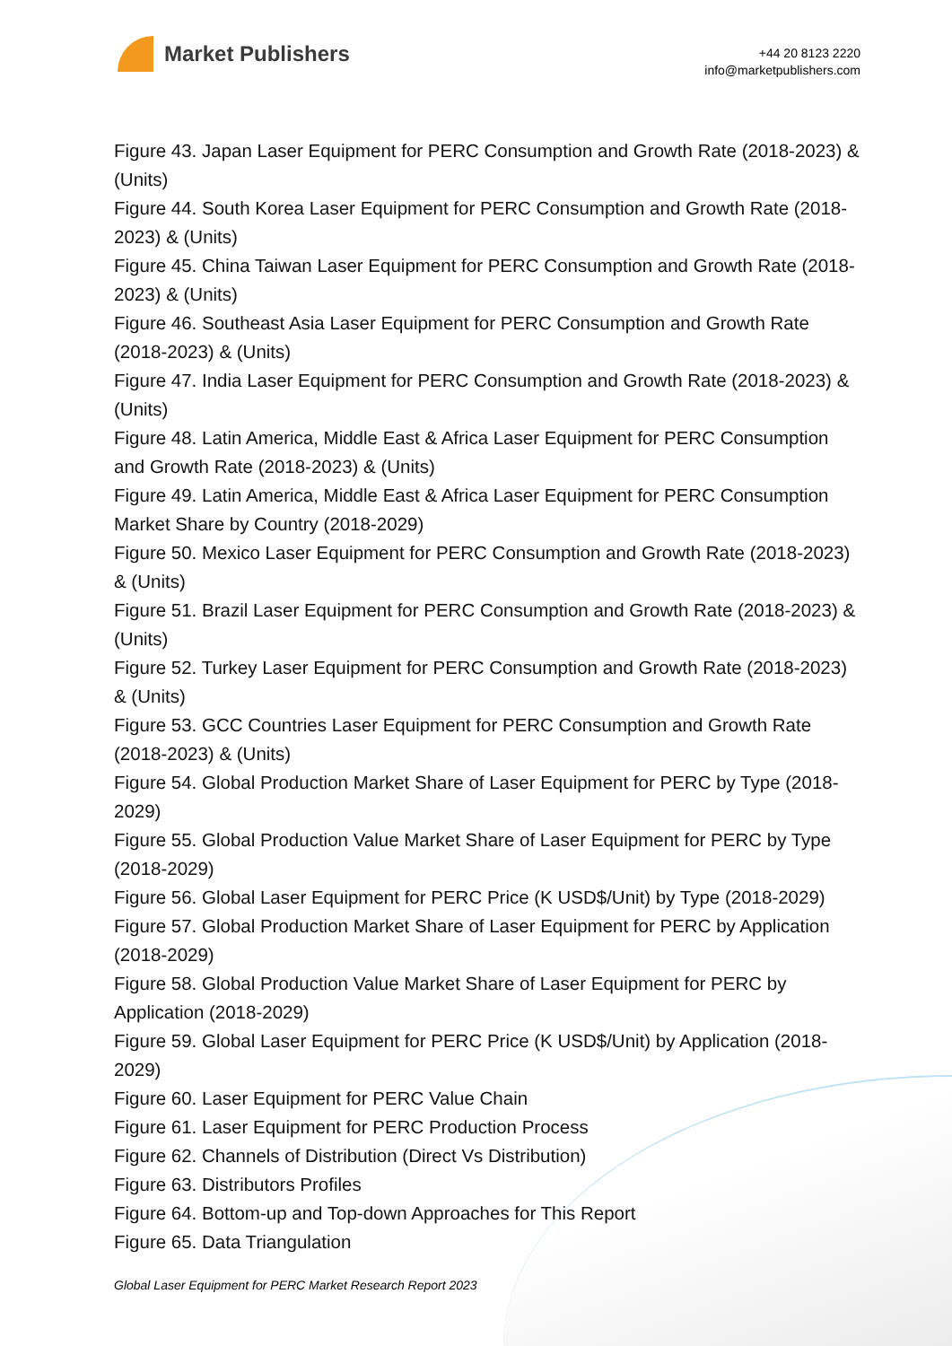Market Publishers
+44 20 8123 2220
info@marketpublishers.com
Figure 43. Japan Laser Equipment for PERC Consumption and Growth Rate (2018-2023) & (Units)
Figure 44. South Korea Laser Equipment for PERC Consumption and Growth Rate (2018-2023) & (Units)
Figure 45. China Taiwan Laser Equipment for PERC Consumption and Growth Rate (2018-2023) & (Units)
Figure 46. Southeast Asia Laser Equipment for PERC Consumption and Growth Rate (2018-2023) & (Units)
Figure 47. India Laser Equipment for PERC Consumption and Growth Rate (2018-2023) & (Units)
Figure 48. Latin America, Middle East & Africa Laser Equipment for PERC Consumption and Growth Rate (2018-2023) & (Units)
Figure 49. Latin America, Middle East & Africa Laser Equipment for PERC Consumption Market Share by Country (2018-2029)
Figure 50. Mexico Laser Equipment for PERC Consumption and Growth Rate (2018-2023) & (Units)
Figure 51. Brazil Laser Equipment for PERC Consumption and Growth Rate (2018-2023) & (Units)
Figure 52. Turkey Laser Equipment for PERC Consumption and Growth Rate (2018-2023) & (Units)
Figure 53. GCC Countries Laser Equipment for PERC Consumption and Growth Rate (2018-2023) & (Units)
Figure 54. Global Production Market Share of Laser Equipment for PERC by Type (2018-2029)
Figure 55. Global Production Value Market Share of Laser Equipment for PERC by Type (2018-2029)
Figure 56. Global Laser Equipment for PERC Price (K USD$/Unit) by Type (2018-2029)
Figure 57. Global Production Market Share of Laser Equipment for PERC by Application (2018-2029)
Figure 58. Global Production Value Market Share of Laser Equipment for PERC by Application (2018-2029)
Figure 59. Global Laser Equipment for PERC Price (K USD$/Unit) by Application (2018-2029)
Figure 60. Laser Equipment for PERC Value Chain
Figure 61. Laser Equipment for PERC Production Process
Figure 62. Channels of Distribution (Direct Vs Distribution)
Figure 63. Distributors Profiles
Figure 64. Bottom-up and Top-down Approaches for This Report
Figure 65. Data Triangulation
Global Laser Equipment for PERC Market Research Report 2023